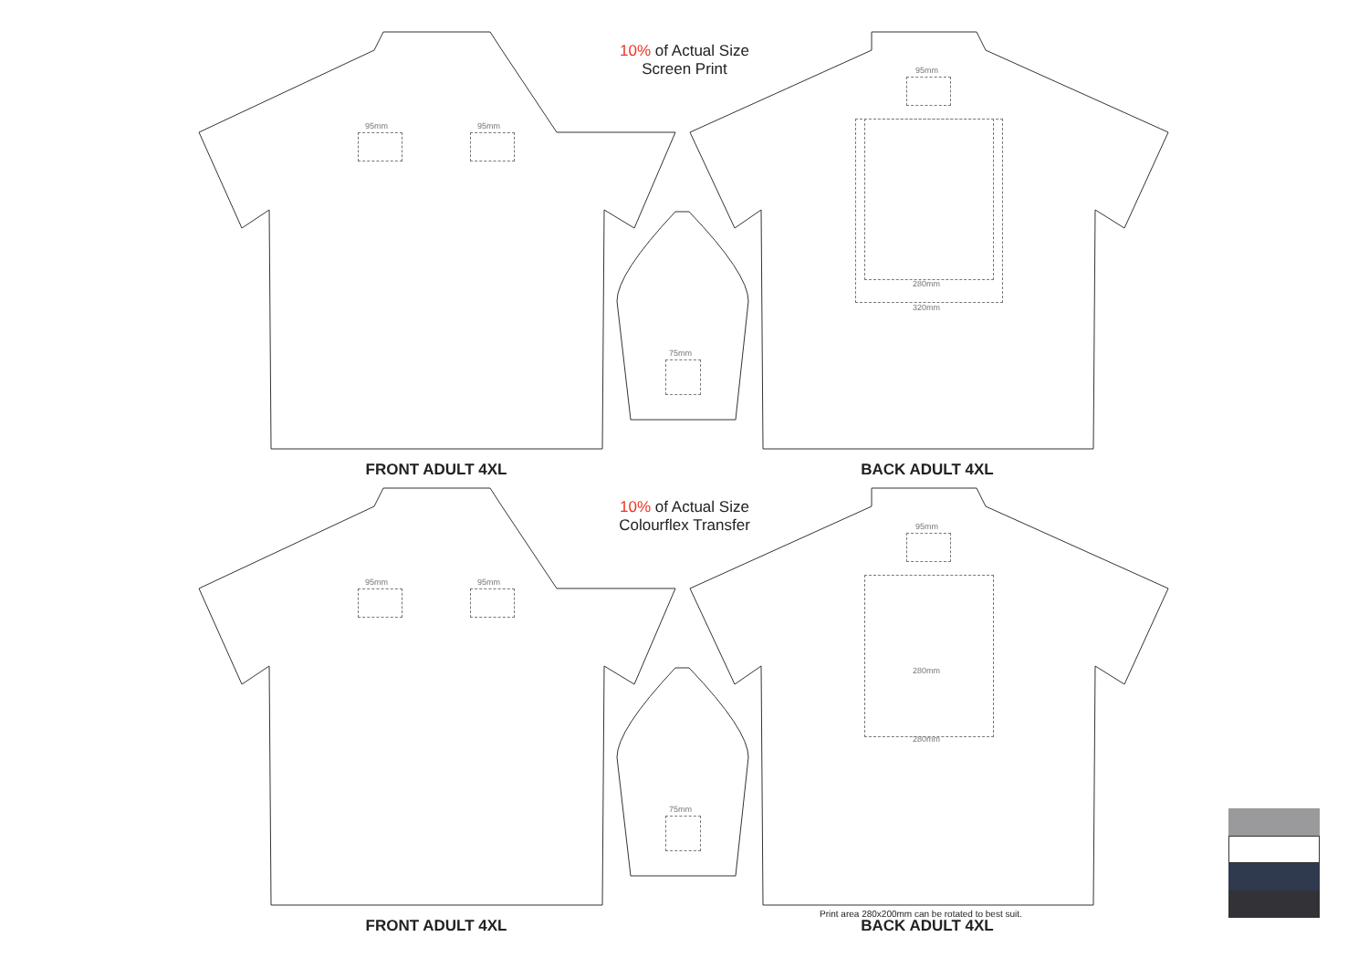10% of Actual Size
Screen Print
95mm 95mm
95mm
280mm
320mm
75mm
FRONT ADULT 4XL BACK ADULT 4XL
10% of Actual Size
Colourflex Transfer
95mm 95mm
95mm
280mm
280mm
75mm
Print area 280x200mm can be rotated to best suit.
FRONT ADULT 4XL BACK ADULT 4XL